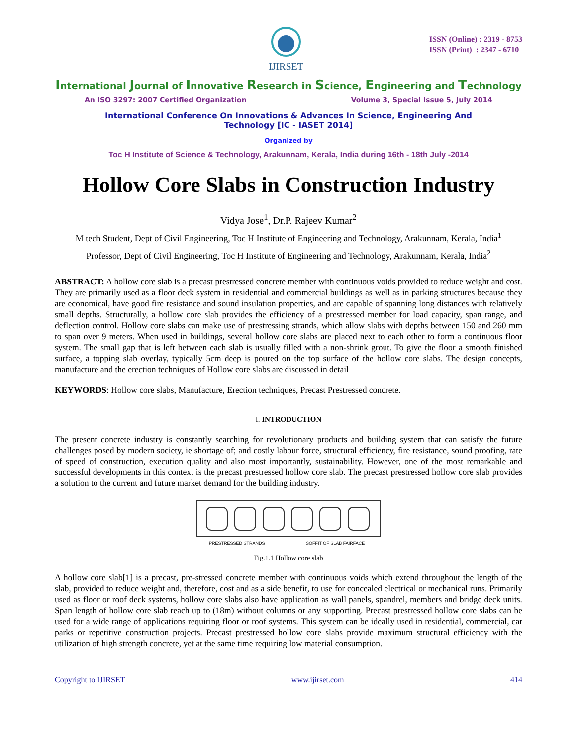IJIRSET
ISSN (Online) : 2319 - 8753
ISSN (Print) : 2347 - 6710
International Journal of Innovative Research in Science, Engineering and Technology
An ISO 3297: 2007 Certified Organization Volume 3, Special Issue 5, July 2014
International Conference On Innovations & Advances In Science, Engineering And
Technology [IC - IASET 2014]
Organized by
Toc H Institute of Science & Technology, Arakunnam, Kerala, India during 16th - 18th July -2014
Hollow Core Slabs in Construction Industry
Vidya Jose<sup>1</sup>, Dr.P. Rajeev Kumar<sup>2</sup>
M tech Student, Dept of Civil Engineering, Toc H Institute of Engineering and Technology, Arakunnam, Kerala, India<sup>1</sup>
Professor, Dept of Civil Engineering, Toc H Institute of Engineering and Technology, Arakunnam, Kerala, India<sup>2</sup>
ABSTRACT: A hollow core slab is a precast prestressed concrete member with continuous voids provided to reduce weight and cost. They are primarily used as a floor deck system in residential and commercial buildings as well as in parking structures because they are economical, have good fire resistance and sound insulation properties, and are capable of spanning long distances with relatively small depths. Structurally, a hollow core slab provides the efficiency of a prestressed member for load capacity, span range, and deflection control. Hollow core slabs can make use of prestressing strands, which allow slabs with depths between 150 and 260 mm to span over 9 meters. When used in buildings, several hollow core slabs are placed next to each other to form a continuous floor system. The small gap that is left between each slab is usually filled with a non-shrink grout. To give the floor a smooth finished surface, a topping slab overlay, typically 5cm deep is poured on the top surface of the hollow core slabs. The design concepts, manufacture and the erection techniques of Hollow core slabs are discussed in detail
KEYWORDS: Hollow core slabs, Manufacture, Erection techniques, Precast Prestressed concrete.
I. INTRODUCTION
The present concrete industry is constantly searching for revolutionary products and building system that can satisfy the future challenges posed by modern society, ie shortage of; and costly labour force, structural efficiency, fire resistance, sound proofing, rate of speed of construction, execution quality and also most importantly, sustainability. However, one of the most remarkable and successful developments in this context is the precast prestressed hollow core slab. The precast prestressed hollow core slab provides a solution to the current and future market demand for the building industry.
PRESTRESSED STRANDS
SOFFIT OF SLAB FAIRFACE
Fig.1.1 Hollow core slab
A hollow core slab[1] is a precast, pre-stressed concrete member with continuous voids which extend throughout the length of the slab, provided to reduce weight and, therefore, cost and as a side benefit, to use for concealed electrical or mechanical runs. Primarily used as floor or roof deck systems, hollow core slabs also have application as wall panels, spandrel, members and bridge deck units. Span length of hollow core slab reach up to (18m) without columns or any supporting. Precast prestressed hollow core slabs can be used for a wide range of applications requiring floor or roof systems. This system can be ideally used in residential, commercial, car parks or repetitive construction projects. Precast prestressed hollow core slabs provide maximum structural efficiency with the utilization of high strength concrete, yet at the same time requiring low material consumption.
Copyright to IJIRSET www.ijirset.com 414